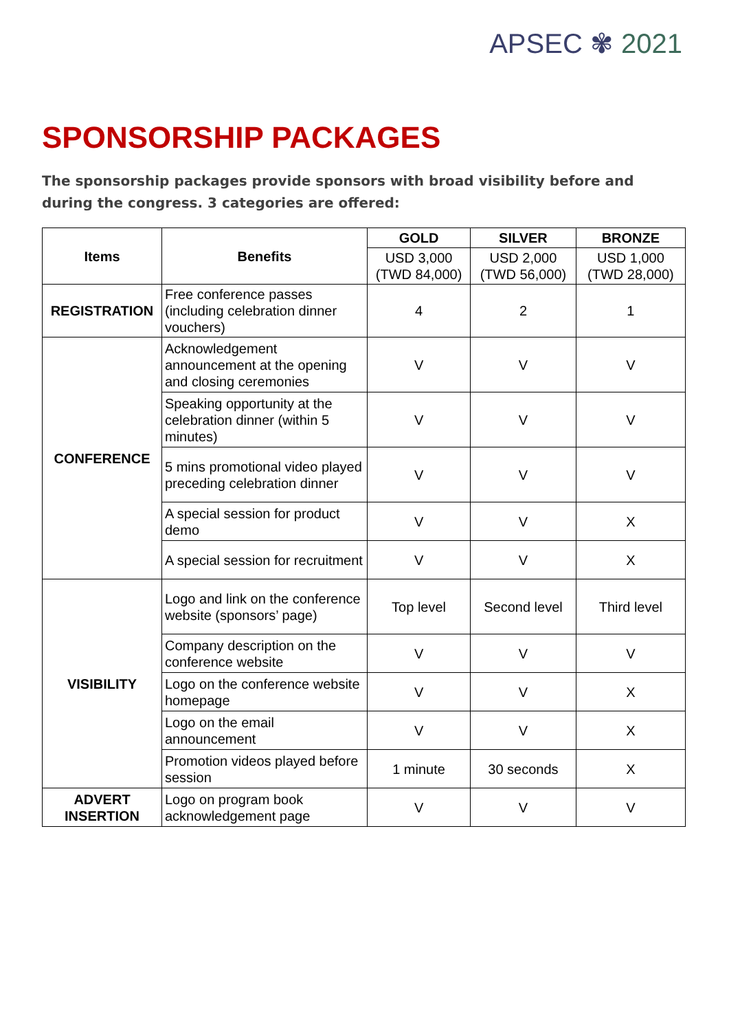APSEC ✾ 2021
SPONSORSHIP PACKAGES
The sponsorship packages provide sponsors with broad visibility before and during the congress. 3 categories are offered:
| Items | Benefits | GOLD | SILVER | BRONZE |
| --- | --- | --- | --- | --- |
| | | USD 3,000 (TWD 84,000) | USD 2,000 (TWD 56,000) | USD 1,000 (TWD 28,000) |
| REGISTRATION | Free conference passes (including celebration dinner vouchers) | 4 | 2 | 1 |
| CONFERENCE | Acknowledgement announcement at the opening and closing ceremonies | V | V | V |
| | Speaking opportunity at the celebration dinner (within 5 minutes) | V | V | V |
| | 5 mins promotional video played preceding celebration dinner | V | V | V |
| | A special session for product demo | V | V | X |
| | A special session for recruitment | V | V | X |
| VISIBILITY | Logo and link on the conference website (sponsors’ page) | Top level | Second level | Third level |
| | Company description on the conference website | V | V | V |
| | Logo on the conference website homepage | V | V | X |
| | Logo on the email announcement | V | V | X |
| | Promotion videos played before session | 1 minute | 30 seconds | X |
| ADVERT INSERTION | Logo on program book acknowledgement page | V | V | V |